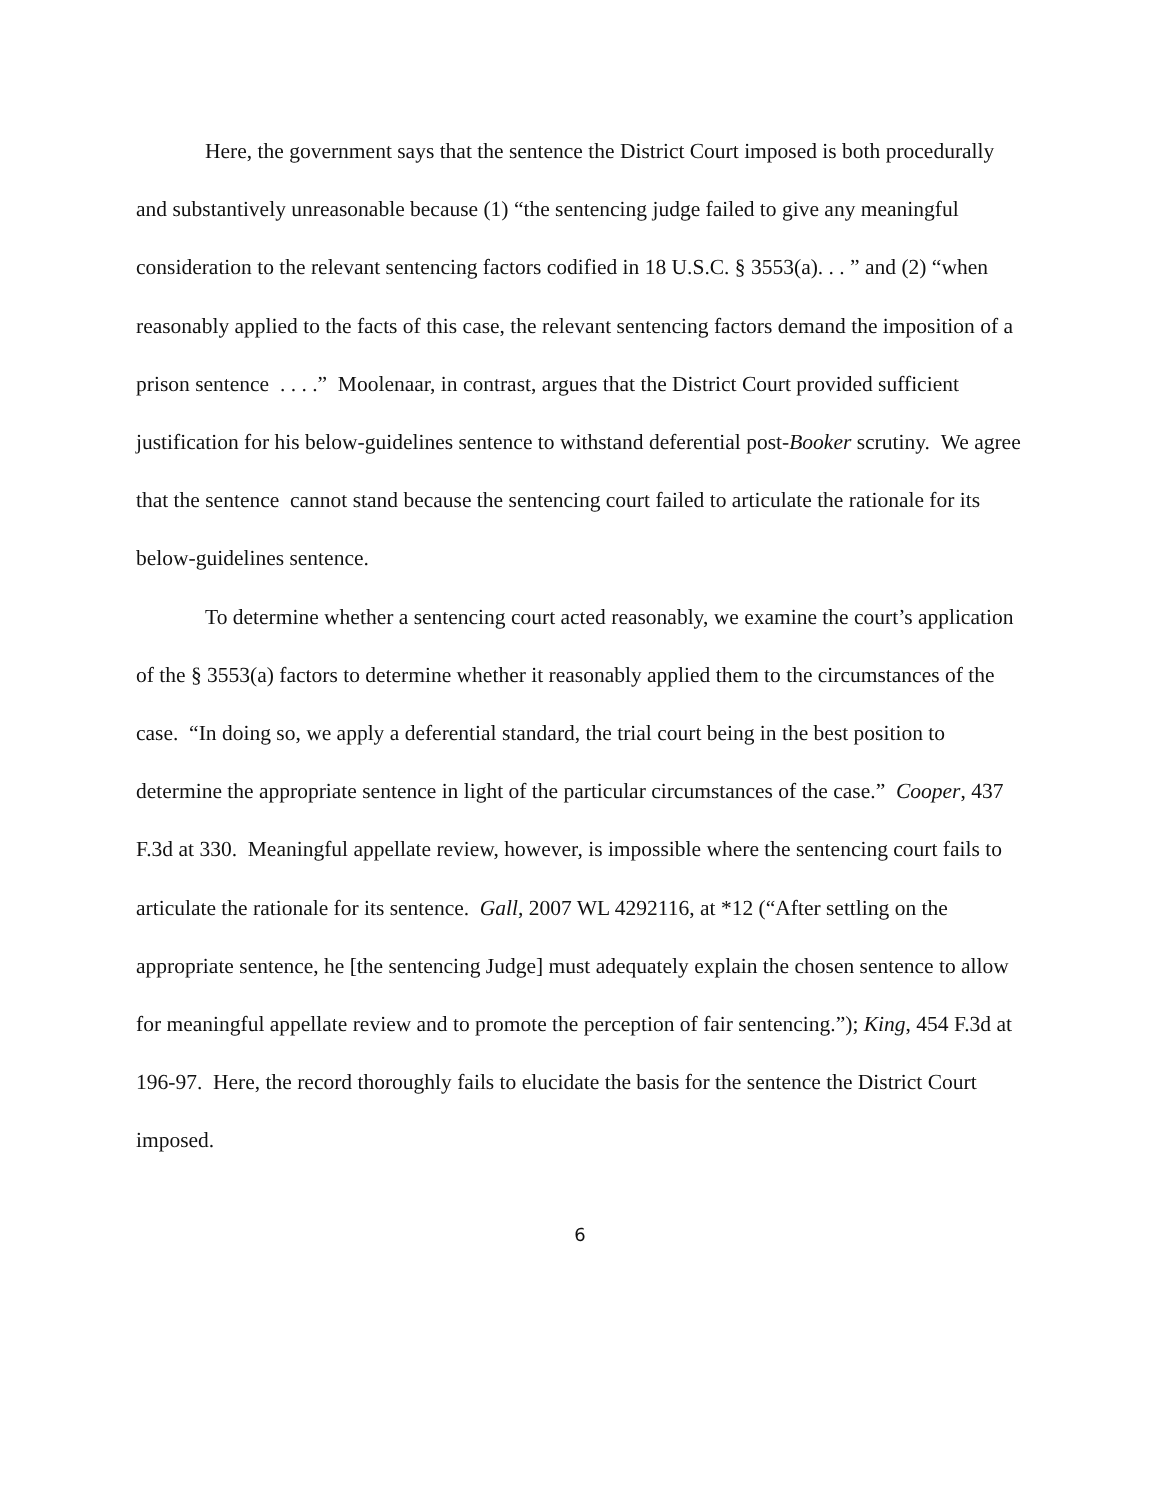Here, the government says that the sentence the District Court imposed is both procedurally and substantively unreasonable because (1) “the sentencing judge failed to give any meaningful consideration to the relevant sentencing factors codified in 18 U.S.C. § 3553(a). . . ” and (2) “when reasonably applied to the facts of this case, the relevant sentencing factors demand the imposition of a prison sentence . . . .” Moolenaar, in contrast, argues that the District Court provided sufficient justification for his below-guidelines sentence to withstand deferential post-Booker scrutiny. We agree that the sentence cannot stand because the sentencing court failed to articulate the rationale for its below-guidelines sentence.
To determine whether a sentencing court acted reasonably, we examine the court’s application of the § 3553(a) factors to determine whether it reasonably applied them to the circumstances of the case. “In doing so, we apply a deferential standard, the trial court being in the best position to determine the appropriate sentence in light of the particular circumstances of the case.” Cooper, 437 F.3d at 330. Meaningful appellate review, however, is impossible where the sentencing court fails to articulate the rationale for its sentence. Gall, 2007 WL 4292116, at *12 (“After settling on the appropriate sentence, he [the sentencing Judge] must adequately explain the chosen sentence to allow for meaningful appellate review and to promote the perception of fair sentencing.”); King, 454 F.3d at 196-97. Here, the record thoroughly fails to elucidate the basis for the sentence the District Court imposed.
6